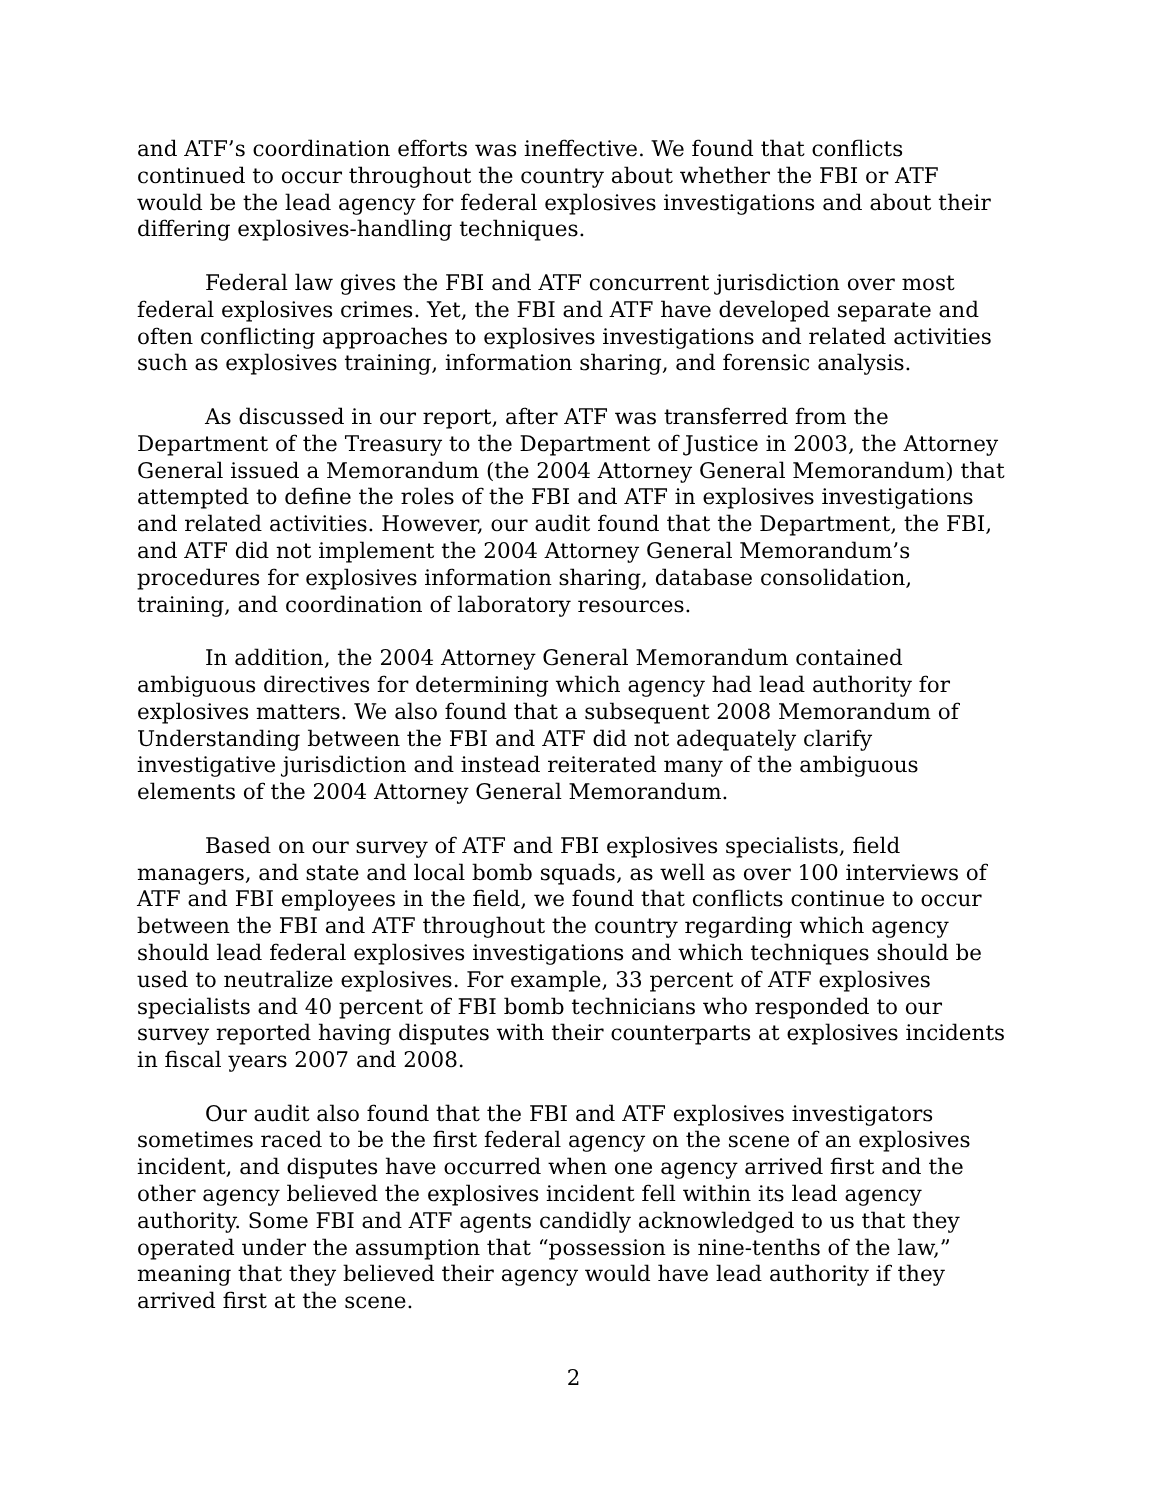and ATF’s coordination efforts was ineffective. We found that conflicts continued to occur throughout the country about whether the FBI or ATF would be the lead agency for federal explosives investigations and about their differing explosives-handling techniques.
Federal law gives the FBI and ATF concurrent jurisdiction over most federal explosives crimes. Yet, the FBI and ATF have developed separate and often conflicting approaches to explosives investigations and related activities such as explosives training, information sharing, and forensic analysis.
As discussed in our report, after ATF was transferred from the Department of the Treasury to the Department of Justice in 2003, the Attorney General issued a Memorandum (the 2004 Attorney General Memorandum) that attempted to define the roles of the FBI and ATF in explosives investigations and related activities. However, our audit found that the Department, the FBI, and ATF did not implement the 2004 Attorney General Memorandum’s procedures for explosives information sharing, database consolidation, training, and coordination of laboratory resources.
In addition, the 2004 Attorney General Memorandum contained ambiguous directives for determining which agency had lead authority for explosives matters. We also found that a subsequent 2008 Memorandum of Understanding between the FBI and ATF did not adequately clarify investigative jurisdiction and instead reiterated many of the ambiguous elements of the 2004 Attorney General Memorandum.
Based on our survey of ATF and FBI explosives specialists, field managers, and state and local bomb squads, as well as over 100 interviews of ATF and FBI employees in the field, we found that conflicts continue to occur between the FBI and ATF throughout the country regarding which agency should lead federal explosives investigations and which techniques should be used to neutralize explosives. For example, 33 percent of ATF explosives specialists and 40 percent of FBI bomb technicians who responded to our survey reported having disputes with their counterparts at explosives incidents in fiscal years 2007 and 2008.
Our audit also found that the FBI and ATF explosives investigators sometimes raced to be the first federal agency on the scene of an explosives incident, and disputes have occurred when one agency arrived first and the other agency believed the explosives incident fell within its lead agency authority. Some FBI and ATF agents candidly acknowledged to us that they operated under the assumption that “possession is nine-tenths of the law,” meaning that they believed their agency would have lead authority if they arrived first at the scene.
2